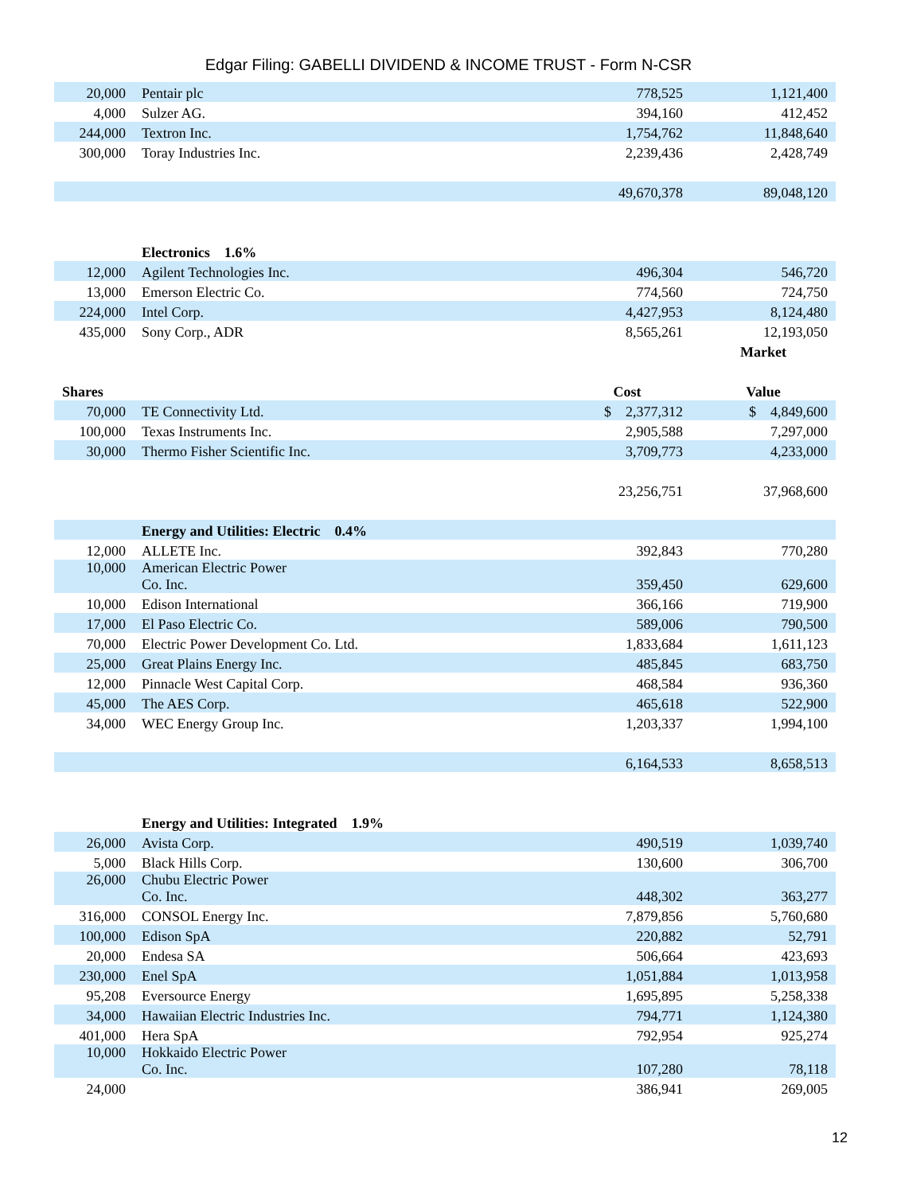Edgar Filing: GABELLI DIVIDEND & INCOME TRUST - Form N-CSR
| 20,000 | Pentair plc | 778,525 | 1,121,400 |
| 4,000 | Sulzer AG. | 394,160 | 412,452 |
| 244,000 | Textron Inc. | 1,754,762 | 11,848,640 |
| 300,000 | Toray Industries Inc. | 2,239,436 | 2,428,749 |
| | | 49,670,378 | 89,048,120 |
| | Electronics 1.6% | | |
| 12,000 | Agilent Technologies Inc. | 496,304 | 546,720 |
| 13,000 | Emerson Electric Co. | 774,560 | 724,750 |
| 224,000 | Intel Corp. | 4,427,953 | 8,124,480 |
| 435,000 | Sony Corp., ADR | 8,565,261 | 12,193,050 |
| | | | Market |
| Shares | | Cost | Value |
| 70,000 | TE Connectivity Ltd. | $ 2,377,312 | $ 4,849,600 |
| 100,000 | Texas Instruments Inc. | 2,905,588 | 7,297,000 |
| 30,000 | Thermo Fisher Scientific Inc. | 3,709,773 | 4,233,000 |
| | | 23,256,751 | 37,968,600 |
| | Energy and Utilities: Electric 0.4% | | |
| 12,000 | ALLETE Inc. | 392,843 | 770,280 |
| 10,000 | American Electric Power Co. Inc. | 359,450 | 629,600 |
| 10,000 | Edison International | 366,166 | 719,900 |
| 17,000 | El Paso Electric Co. | 589,006 | 790,500 |
| 70,000 | Electric Power Development Co. Ltd. | 1,833,684 | 1,611,123 |
| 25,000 | Great Plains Energy Inc. | 485,845 | 683,750 |
| 12,000 | Pinnacle West Capital Corp. | 468,584 | 936,360 |
| 45,000 | The AES Corp. | 465,618 | 522,900 |
| 34,000 | WEC Energy Group Inc. | 1,203,337 | 1,994,100 |
| | | 6,164,533 | 8,658,513 |
| | Energy and Utilities: Integrated 1.9% | | |
| 26,000 | Avista Corp. | 490,519 | 1,039,740 |
| 5,000 | Black Hills Corp. | 130,600 | 306,700 |
| 26,000 | Chubu Electric Power Co. Inc. | 448,302 | 363,277 |
| 316,000 | CONSOL Energy Inc. | 7,879,856 | 5,760,680 |
| 100,000 | Edison SpA | 220,882 | 52,791 |
| 20,000 | Endesa SA | 506,664 | 423,693 |
| 230,000 | Enel SpA | 1,051,884 | 1,013,958 |
| 95,208 | Eversource Energy | 1,695,895 | 5,258,338 |
| 34,000 | Hawaiian Electric Industries Inc. | 794,771 | 1,124,380 |
| 401,000 | Hera SpA | 792,954 | 925,274 |
| 10,000 | Hokkaido Electric Power Co. Inc. | 107,280 | 78,118 |
| 24,000 | | 386,941 | 269,005 |
12